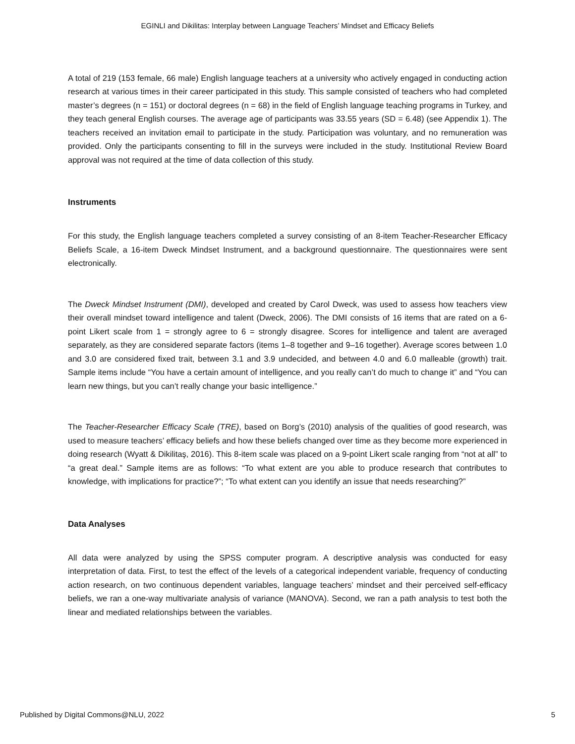EGINLI and Dikilitas: Interplay between Language Teachers’ Mindset and Efficacy Beliefs
A total of 219 (153 female, 66 male) English language teachers at a university who actively engaged in conducting action research at various times in their career participated in this study. This sample consisted of teachers who had completed master’s degrees (n = 151) or doctoral degrees (n = 68) in the field of English language teaching programs in Turkey, and they teach general English courses. The average age of participants was 33.55 years (SD = 6.48) (see Appendix 1). The teachers received an invitation email to participate in the study. Participation was voluntary, and no remuneration was provided. Only the participants consenting to fill in the surveys were included in the study. Institutional Review Board approval was not required at the time of data collection of this study.
Instruments
For this study, the English language teachers completed a survey consisting of an 8-item Teacher-Researcher Efficacy Beliefs Scale, a 16-item Dweck Mindset Instrument, and a background questionnaire. The questionnaires were sent electronically.
The Dweck Mindset Instrument (DMI), developed and created by Carol Dweck, was used to assess how teachers view their overall mindset toward intelligence and talent (Dweck, 2006). The DMI consists of 16 items that are rated on a 6-point Likert scale from 1 = strongly agree to 6 = strongly disagree. Scores for intelligence and talent are averaged separately, as they are considered separate factors (items 1–8 together and 9–16 together). Average scores between 1.0 and 3.0 are considered fixed trait, between 3.1 and 3.9 undecided, and between 4.0 and 6.0 malleable (growth) trait. Sample items include “You have a certain amount of intelligence, and you really can’t do much to change it” and “You can learn new things, but you can’t really change your basic intelligence.”
The Teacher-Researcher Efficacy Scale (TRE), based on Borg’s (2010) analysis of the qualities of good research, was used to measure teachers’ efficacy beliefs and how these beliefs changed over time as they become more experienced in doing research (Wyatt & Dikilitaş, 2016). This 8-item scale was placed on a 9-point Likert scale ranging from “not at all” to “a great deal.” Sample items are as follows: “To what extent are you able to produce research that contributes to knowledge, with implications for practice?”; “To what extent can you identify an issue that needs researching?”
Data Analyses
All data were analyzed by using the SPSS computer program. A descriptive analysis was conducted for easy interpretation of data. First, to test the effect of the levels of a categorical independent variable, frequency of conducting action research, on two continuous dependent variables, language teachers’ mindset and their perceived self-efficacy beliefs, we ran a one-way multivariate analysis of variance (MANOVA). Second, we ran a path analysis to test both the linear and mediated relationships between the variables.
Published by Digital Commons@NLU, 2022 5